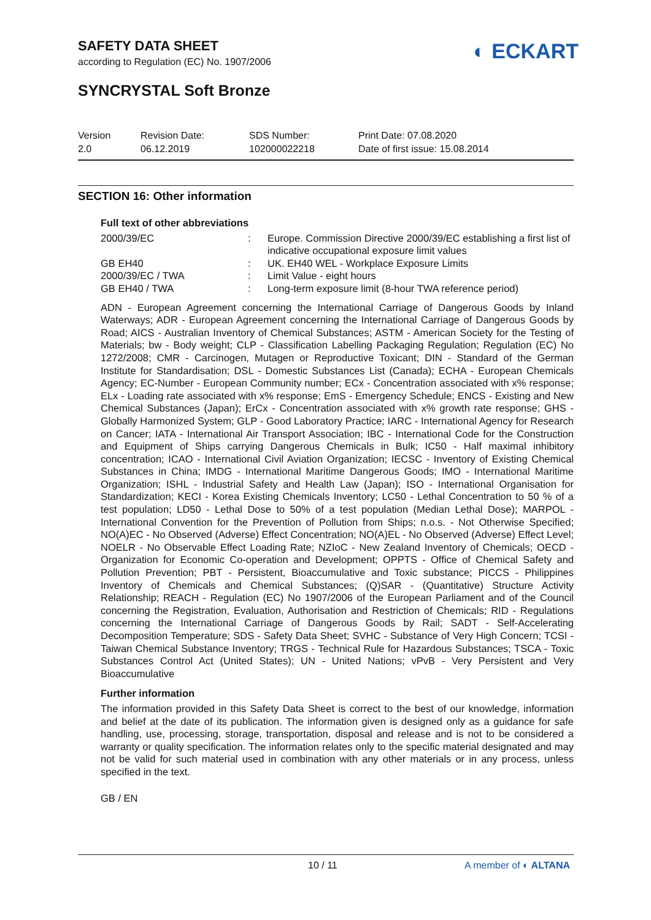SAFETY DATA SHEET
according to Regulation (EC) No. 1907/2006
◐ ECKART
SYNCRYSTAL Soft Bronze
Version
2.0
Revision Date:
06.12.2019
SDS Number:
102000022218
Print Date: 07.08.2020
Date of first issue: 15.08.2014
SECTION 16: Other information
Full text of other abbreviations
| 2000/39/EC | : | Europe. Commission Directive 2000/39/EC establishing a first list of indicative occupational exposure limit values |
| GB EH40 | : | UK. EH40 WEL - Workplace Exposure Limits |
| 2000/39/EC / TWA | : | Limit Value - eight hours |
| GB EH40 / TWA | : | Long-term exposure limit (8-hour TWA reference period) |
ADN - European Agreement concerning the International Carriage of Dangerous Goods by Inland Waterways; ADR - European Agreement concerning the International Carriage of Dangerous Goods by Road; AICS - Australian Inventory of Chemical Substances; ASTM - American Society for the Testing of Materials; bw - Body weight; CLP - Classification Labelling Packaging Regulation; Regulation (EC) No 1272/2008; CMR - Carcinogen, Mutagen or Reproductive Toxicant; DIN - Standard of the German Institute for Standardisation; DSL - Domestic Substances List (Canada); ECHA - European Chemicals Agency; EC-Number - European Community number; ECx - Concentration associated with x% response; ELx - Loading rate associated with x% response; EmS - Emergency Schedule; ENCS - Existing and New Chemical Substances (Japan); ErCx - Concentration associated with x% growth rate response; GHS - Globally Harmonized System; GLP - Good Laboratory Practice; IARC - International Agency for Research on Cancer; IATA - International Air Transport Association; IBC - International Code for the Construction and Equipment of Ships carrying Dangerous Chemicals in Bulk; IC50 - Half maximal inhibitory concentration; ICAO - International Civil Aviation Organization; IECSC - Inventory of Existing Chemical Substances in China; IMDG - International Maritime Dangerous Goods; IMO - International Maritime Organization; ISHL - Industrial Safety and Health Law (Japan); ISO - International Organisation for Standardization; KECI - Korea Existing Chemicals Inventory; LC50 - Lethal Concentration to 50 % of a test population; LD50 - Lethal Dose to 50% of a test population (Median Lethal Dose); MARPOL - International Convention for the Prevention of Pollution from Ships; n.o.s. - Not Otherwise Specified; NO(A)EC - No Observed (Adverse) Effect Concentration; NO(A)EL - No Observed (Adverse) Effect Level; NOELR - No Observable Effect Loading Rate; NZIoC - New Zealand Inventory of Chemicals; OECD - Organization for Economic Co-operation and Development; OPPTS - Office of Chemical Safety and Pollution Prevention; PBT - Persistent, Bioaccumulative and Toxic substance; PICCS - Philippines Inventory of Chemicals and Chemical Substances; (Q)SAR - (Quantitative) Structure Activity Relationship; REACH - Regulation (EC) No 1907/2006 of the European Parliament and of the Council concerning the Registration, Evaluation, Authorisation and Restriction of Chemicals; RID - Regulations concerning the International Carriage of Dangerous Goods by Rail; SADT - Self-Accelerating Decomposition Temperature; SDS - Safety Data Sheet; SVHC - Substance of Very High Concern; TCSI - Taiwan Chemical Substance Inventory; TRGS - Technical Rule for Hazardous Substances; TSCA - Toxic Substances Control Act (United States); UN - United Nations; vPvB - Very Persistent and Very Bioaccumulative
Further information
The information provided in this Safety Data Sheet is correct to the best of our knowledge, information and belief at the date of its publication. The information given is designed only as a guidance for safe handling, use, processing, storage, transportation, disposal and release and is not to be considered a warranty or quality specification. The information relates only to the specific material designated and may not be valid for such material used in combination with any other materials or in any process, unless specified in the text.
GB / EN
10 / 11 A member of ◐ ALTANA